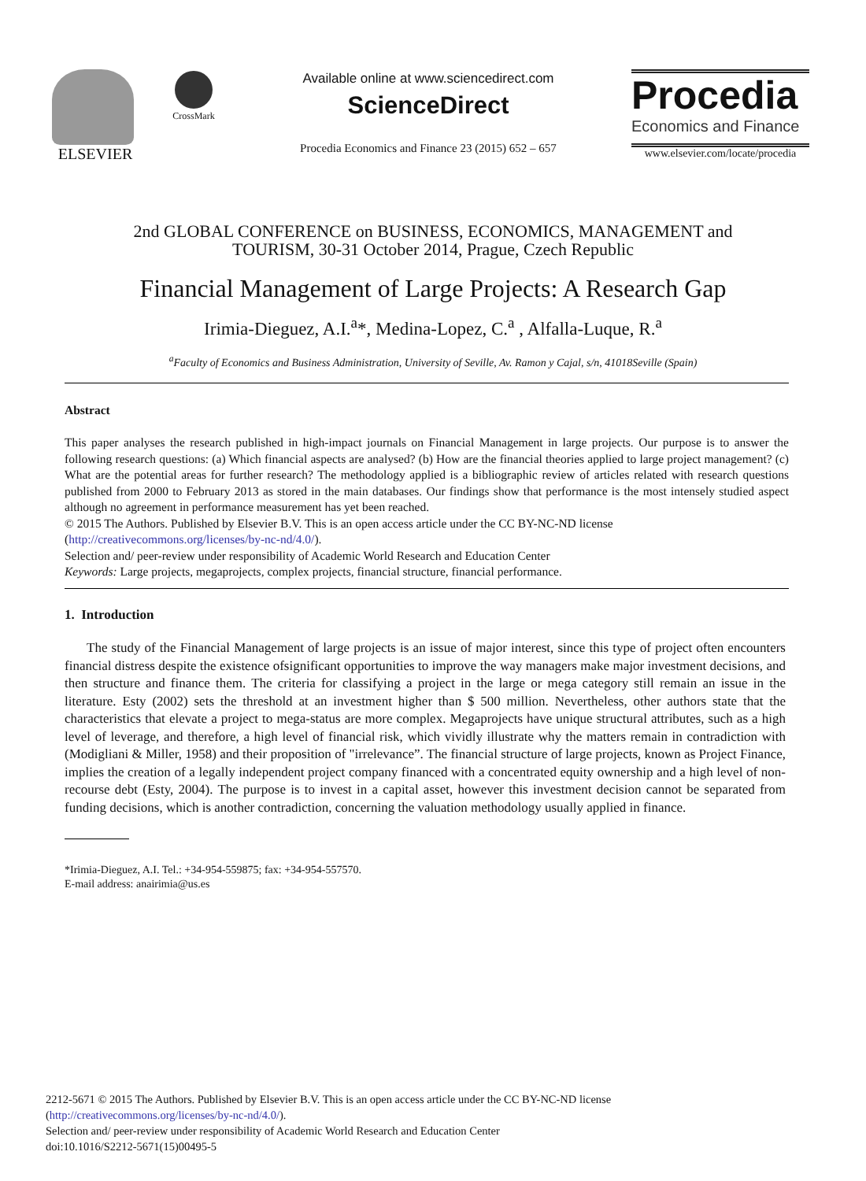ELSEVIER
CrossMark
Available online at www.sciencedirect.com
ScienceDirect
Procedia Economics and Finance 23 (2015) 652 – 657
Procedia
Economics and Finance
www.elsevier.com/locate/procedia
2nd GLOBAL CONFERENCE on BUSINESS, ECONOMICS, MANAGEMENT and
TOURISM, 30-31 October 2014, Prague, Czech Republic
Financial Management of Large Projects: A Research Gap
Irimia-Dieguez, A.I.<sup>a</sup>*, Medina-Lopez, C.<sup>a</sup> , Alfalla-Luque, R.<sup>a</sup>
<sup>a</sup> Faculty of Economics and Business Administration, University of Seville, Av. Ramon y Cajal, s/n, 41018Seville (Spain)
Abstract
This paper analyses the research published in high-impact journals on Financial Management in large projects. Our purpose is to answer the following research questions: (a) Which financial aspects are analysed? (b) How are the financial theories applied to large project management? (c) What are the potential areas for further research? The methodology applied is a bibliographic review of articles related with research questions published from 2000 to February 2013 as stored in the main databases. Our findings show that performance is the most intensely studied aspect although no agreement in performance measurement has yet been reached.
© 2015 The Authors. Published by Elsevier B.V. This is an open access article under the CC BY-NC-ND license
(http://creativecommons.org/licenses/by-nc-nd/4.0/).
Selection and/ peer-review under responsibility of Academic World Research and Education Center
Keywords: Large projects, megaprojects, complex projects, financial structure, financial performance.
1. Introduction
The study of the Financial Management of large projects is an issue of major interest, since this type of project often encounters financial distress despite the existence ofsignificant opportunities to improve the way managers make major investment decisions, and then structure and finance them. The criteria for classifying a project in the large or mega category still remain an issue in the literature. Esty (2002) sets the threshold at an investment higher than $ 500 million. Nevertheless, other authors state that the characteristics that elevate a project to mega-status are more complex. Megaprojects have unique structural attributes, such as a high level of leverage, and therefore, a high level of financial risk, which vividly illustrate why the matters remain in contradiction with (Modigliani & Miller, 1958) and their proposition of "irrelevance”. The financial structure of large projects, known as Project Finance, implies the creation of a legally independent project company financed with a concentrated equity ownership and a high level of non-recourse debt (Esty, 2004). The purpose is to invest in a capital asset, however this investment decision cannot be separated from funding decisions, which is another contradiction, concerning the valuation methodology usually applied in finance.
*Irimia-Dieguez, A.I. Tel.: +34-954-559875; fax: +34-954-557570.
E-mail address: anairimia@us.es
2212-5671 © 2015 The Authors. Published by Elsevier B.V. This is an open access article under the CC BY-NC-ND license
(http://creativecommons.org/licenses/by-nc-nd/4.0/).
Selection and/ peer-review under responsibility of Academic World Research and Education Center
doi:10.1016/S2212-5671(15)00495-5